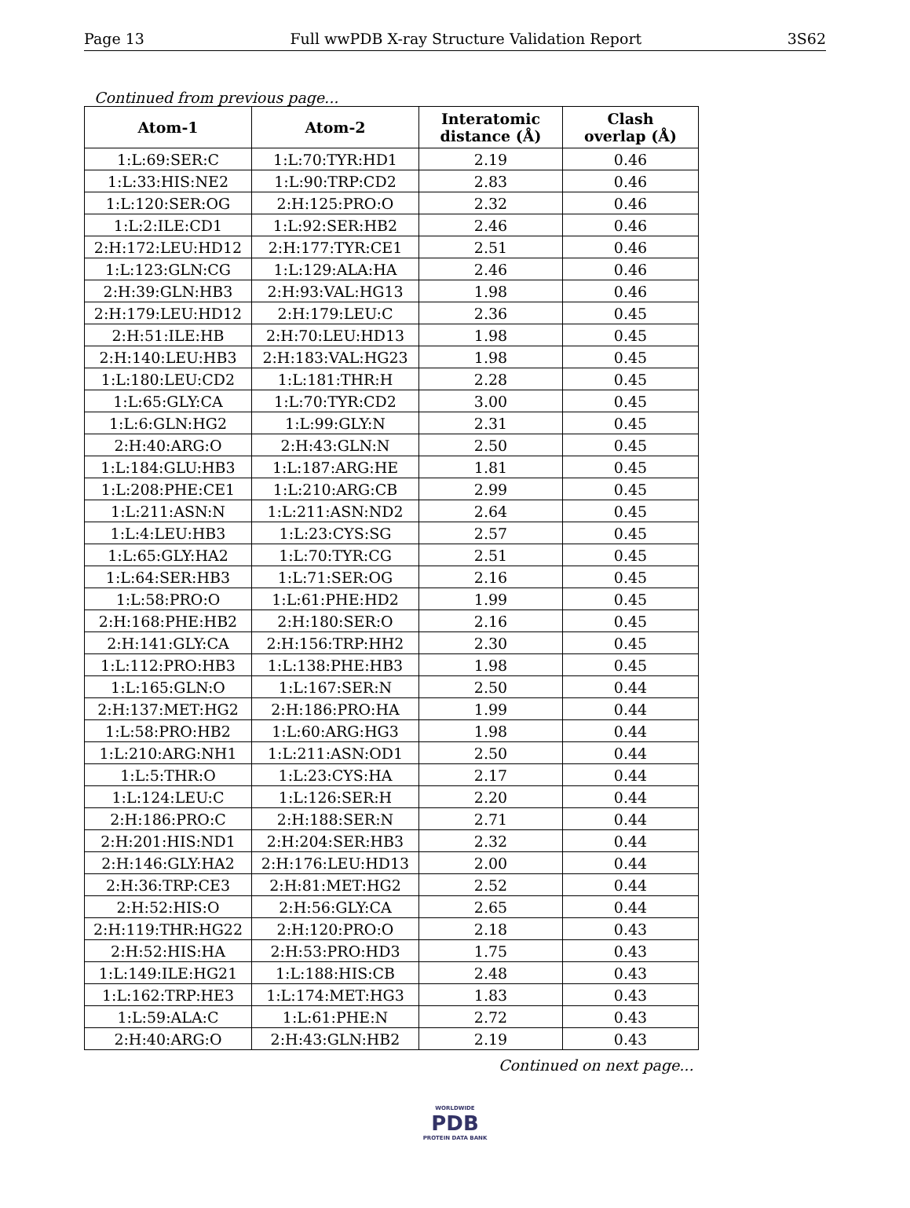Page 13 Full wwPDB X-ray Structure Validation Report 3S62
Continued from previous page...
| Atom-1 | Atom-2 | Interatomic distance (Å) | Clash overlap (Å) |
| --- | --- | --- | --- |
| 1:L:69:SER:C | 1:L:70:TYR:HD1 | 2.19 | 0.46 |
| 1:L:33:HIS:NE2 | 1:L:90:TRP:CD2 | 2.83 | 0.46 |
| 1:L:120:SER:OG | 2:H:125:PRO:O | 2.32 | 0.46 |
| 1:L:2:ILE:CD1 | 1:L:92:SER:HB2 | 2.46 | 0.46 |
| 2:H:172:LEU:HD12 | 2:H:177:TYR:CE1 | 2.51 | 0.46 |
| 1:L:123:GLN:CG | 1:L:129:ALA:HA | 2.46 | 0.46 |
| 2:H:39:GLN:HB3 | 2:H:93:VAL:HG13 | 1.98 | 0.46 |
| 2:H:179:LEU:HD12 | 2:H:179:LEU:C | 2.36 | 0.45 |
| 2:H:51:ILE:HB | 2:H:70:LEU:HD13 | 1.98 | 0.45 |
| 2:H:140:LEU:HB3 | 2:H:183:VAL:HG23 | 1.98 | 0.45 |
| 1:L:180:LEU:CD2 | 1:L:181:THR:H | 2.28 | 0.45 |
| 1:L:65:GLY:CA | 1:L:70:TYR:CD2 | 3.00 | 0.45 |
| 1:L:6:GLN:HG2 | 1:L:99:GLY:N | 2.31 | 0.45 |
| 2:H:40:ARG:O | 2:H:43:GLN:N | 2.50 | 0.45 |
| 1:L:184:GLU:HB3 | 1:L:187:ARG:HE | 1.81 | 0.45 |
| 1:L:208:PHE:CE1 | 1:L:210:ARG:CB | 2.99 | 0.45 |
| 1:L:211:ASN:N | 1:L:211:ASN:ND2 | 2.64 | 0.45 |
| 1:L:4:LEU:HB3 | 1:L:23:CYS:SG | 2.57 | 0.45 |
| 1:L:65:GLY:HA2 | 1:L:70:TYR:CG | 2.51 | 0.45 |
| 1:L:64:SER:HB3 | 1:L:71:SER:OG | 2.16 | 0.45 |
| 1:L:58:PRO:O | 1:L:61:PHE:HD2 | 1.99 | 0.45 |
| 2:H:168:PHE:HB2 | 2:H:180:SER:O | 2.16 | 0.45 |
| 2:H:141:GLY:CA | 2:H:156:TRP:HH2 | 2.30 | 0.45 |
| 1:L:112:PRO:HB3 | 1:L:138:PHE:HB3 | 1.98 | 0.45 |
| 1:L:165:GLN:O | 1:L:167:SER:N | 2.50 | 0.44 |
| 2:H:137:MET:HG2 | 2:H:186:PRO:HA | 1.99 | 0.44 |
| 1:L:58:PRO:HB2 | 1:L:60:ARG:HG3 | 1.98 | 0.44 |
| 1:L:210:ARG:NH1 | 1:L:211:ASN:OD1 | 2.50 | 0.44 |
| 1:L:5:THR:O | 1:L:23:CYS:HA | 2.17 | 0.44 |
| 1:L:124:LEU:C | 1:L:126:SER:H | 2.20 | 0.44 |
| 2:H:186:PRO:C | 2:H:188:SER:N | 2.71 | 0.44 |
| 2:H:201:HIS:ND1 | 2:H:204:SER:HB3 | 2.32 | 0.44 |
| 2:H:146:GLY:HA2 | 2:H:176:LEU:HD13 | 2.00 | 0.44 |
| 2:H:36:TRP:CE3 | 2:H:81:MET:HG2 | 2.52 | 0.44 |
| 2:H:52:HIS:O | 2:H:56:GLY:CA | 2.65 | 0.44 |
| 2:H:119:THR:HG22 | 2:H:120:PRO:O | 2.18 | 0.43 |
| 2:H:52:HIS:HA | 2:H:53:PRO:HD3 | 1.75 | 0.43 |
| 1:L:149:ILE:HG21 | 1:L:188:HIS:CB | 2.48 | 0.43 |
| 1:L:162:TRP:HE3 | 1:L:174:MET:HG3 | 1.83 | 0.43 |
| 1:L:59:ALA:C | 1:L:61:PHE:N | 2.72 | 0.43 |
| 2:H:40:ARG:O | 2:H:43:GLN:HB2 | 2.19 | 0.43 |
Continued on next page...
WORLDWIDE
PDB
PROTEIN DATA BANK